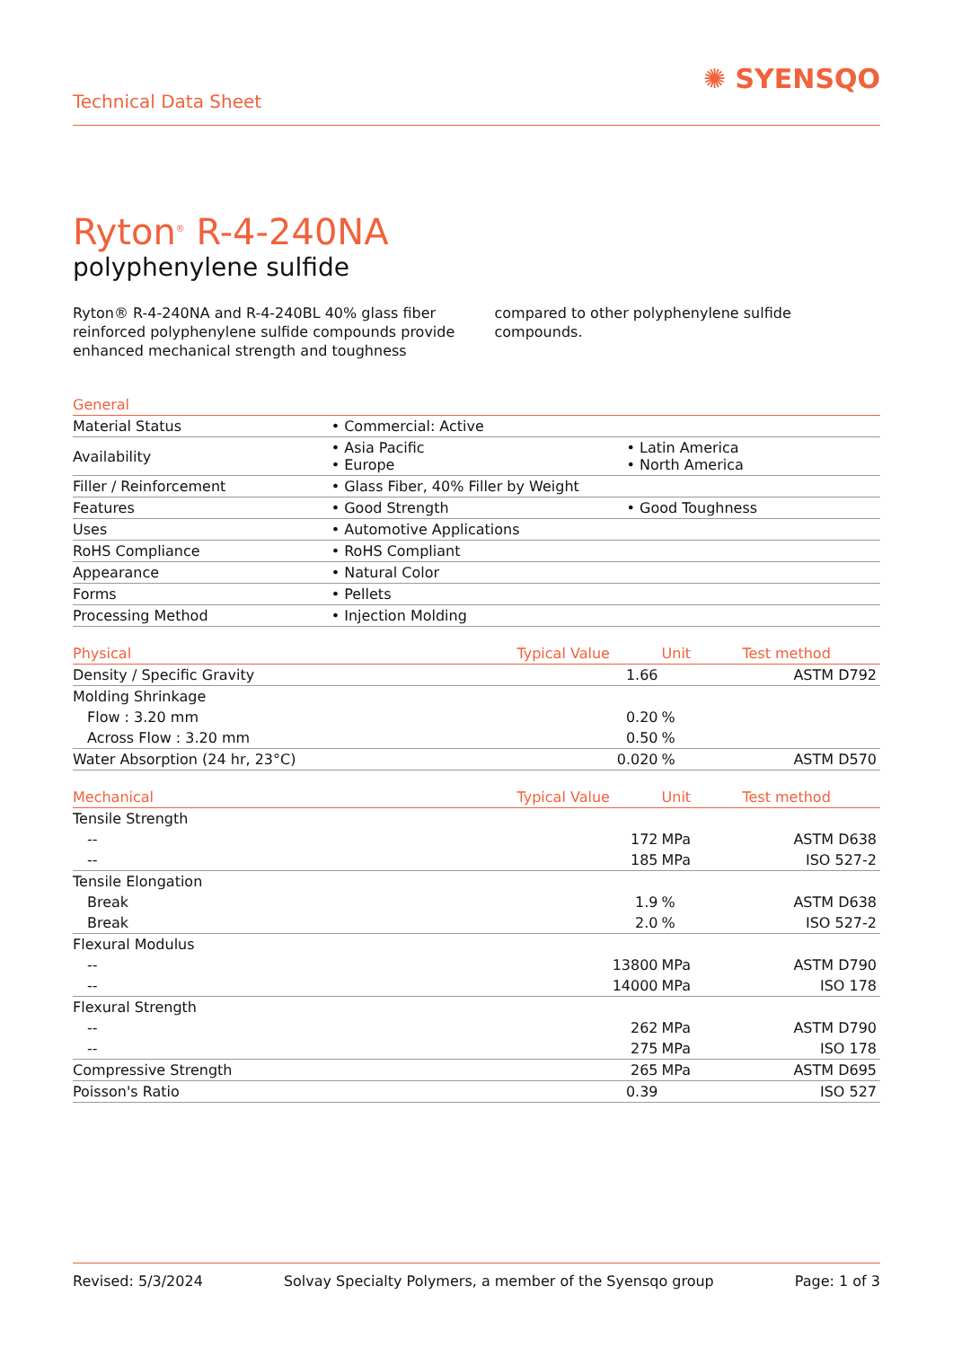Technical Data Sheet
✺ SYENSQO
Ryton<sup>®</sup> R-4-240NA
polyphenylene sulfide
Ryton® R-4-240NA and R-4-240BL 40% glass fiber reinforced polyphenylene sulfide compounds provide enhanced mechanical strength and toughness compared to other polyphenylene sulfide compounds.
| General | | |
| --- | --- | --- |
| Material Status | • Commercial: Active | |
| Availability | • Asia Pacific • Europe | • Latin America • North America |
| Filler / Reinforcement | • Glass Fiber, 40% Filler by Weight | |
| Features | • Good Strength | • Good Toughness |
| Uses | • Automotive Applications | |
| RoHS Compliance | • RoHS Compliant | |
| Appearance | • Natural Color | |
| Forms | • Pellets | |
| Processing Method | • Injection Molding | |
| Physical | Typical Value | Unit | Test method |
| --- | --- | --- | --- |
| Density / Specific Gravity | 1.66 | | ASTM D792 |
| Molding Shrinkage | | | |
| Flow : 3.20 mm | 0.20 | % | |
| Across Flow : 3.20 mm | 0.50 | % | |
| Water Absorption (24 hr, 23°C) | 0.020 | % | ASTM D570 |
| Mechanical | Typical Value | Unit | Test method |
| --- | --- | --- | --- |
| Tensile Strength | | | |
| -- | 172 | MPa | ASTM D638 |
| -- | 185 | MPa | ISO 527-2 |
| Tensile Elongation | | | |
| Break | 1.9 | % | ASTM D638 |
| Break | 2.0 | % | ISO 527-2 |
| Flexural Modulus | | | |
| -- | 13800 | MPa | ASTM D790 |
| -- | 14000 | MPa | ISO 178 |
| Flexural Strength | | | |
| -- | 262 | MPa | ASTM D790 |
| -- | 275 | MPa | ISO 178 |
| Compressive Strength | 265 | MPa | ASTM D695 |
| Poisson's Ratio | 0.39 | | ISO 527 |
Revised: 5/3/2024 Solvay Specialty Polymers, a member of the Syensqo group Page: 1 of 3